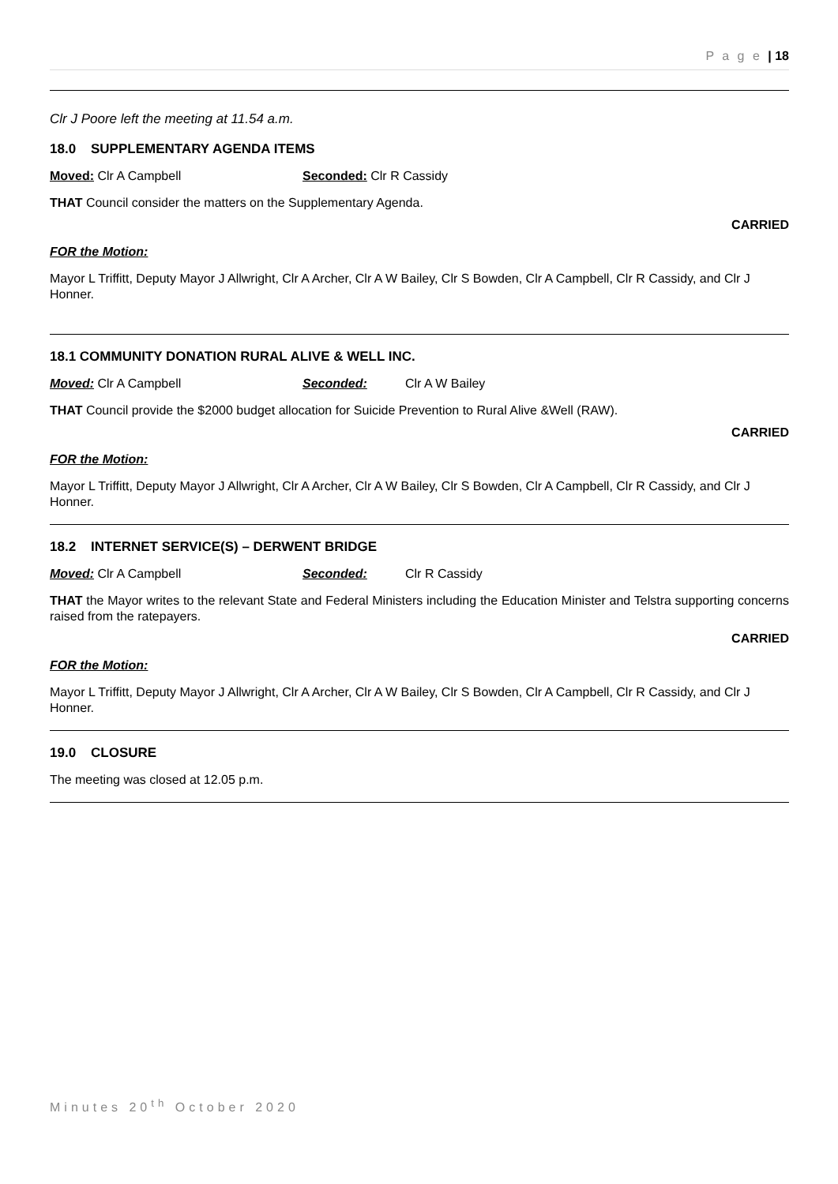P a g e | 18
Clr J Poore left the meeting at 11.54 a.m.
18.0 SUPPLEMENTARY AGENDA ITEMS
Moved: Clr A Campbell Seconded: Clr R Cassidy
THAT Council consider the matters on the Supplementary Agenda.
CARRIED
FOR the Motion:
Mayor L Triffitt, Deputy Mayor J Allwright, Clr A Archer, Clr A W Bailey, Clr S Bowden, Clr A Campbell, Clr R Cassidy, and Clr J Honner.
18.1 COMMUNITY DONATION RURAL ALIVE & WELL INC.
Moved: Clr A Campbell Seconded: Clr A W Bailey
THAT Council provide the $2000 budget allocation for Suicide Prevention to Rural Alive &Well (RAW).
CARRIED
FOR the Motion:
Mayor L Triffitt, Deputy Mayor J Allwright, Clr A Archer, Clr A W Bailey, Clr S Bowden, Clr A Campbell, Clr R Cassidy, and Clr J Honner.
18.2 INTERNET SERVICE(S) – DERWENT BRIDGE
Moved: Clr A Campbell Seconded: Clr R Cassidy
THAT the Mayor writes to the relevant State and Federal Ministers including the Education Minister and Telstra supporting concerns raised from the ratepayers.
CARRIED
FOR the Motion:
Mayor L Triffitt, Deputy Mayor J Allwright, Clr A Archer, Clr A W Bailey, Clr S Bowden, Clr A Campbell, Clr R Cassidy, and Clr J Honner.
19.0 CLOSURE
The meeting was closed at 12.05 p.m.
Minutes 20<sup>th</sup> October 2020